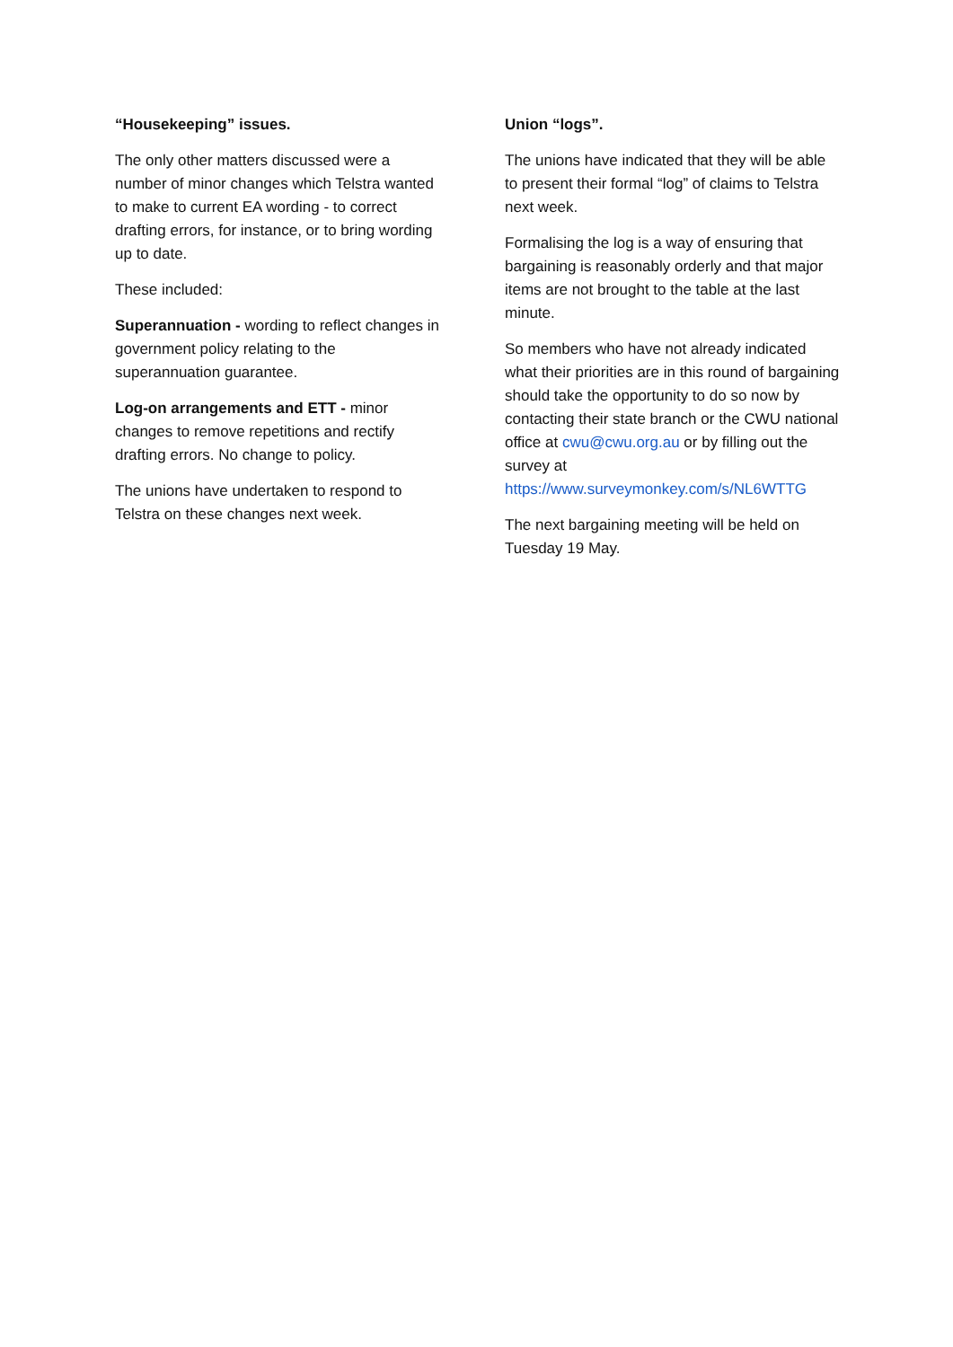“Housekeeping” issues.
The only other matters discussed were a number of minor changes which Telstra wanted to make to current EA wording - to correct drafting errors, for instance, or to bring wording up to date.
These included:
Superannuation - wording to reflect changes in government policy relating to the superannuation guarantee.
Log-on arrangements and ETT - minor changes to remove repetitions and rectify drafting errors. No change to policy.
The unions have undertaken to respond to Telstra on these changes next week.
Union “logs”.
The unions have indicated that they will be able to present their formal “log” of claims to Telstra next week.
Formalising the log is a way of ensuring that bargaining is reasonably orderly and that major items are not brought to the table at the last minute.
So members who have not already indicated what their priorities are in this round of bargaining should take the opportunity to do so now by contacting their state branch or the CWU national office at cwu@cwu.org.au or by filling out the survey at https://www.surveymonkey.com/s/NL6WTTG
The next bargaining meeting will be held on Tuesday 19 May.